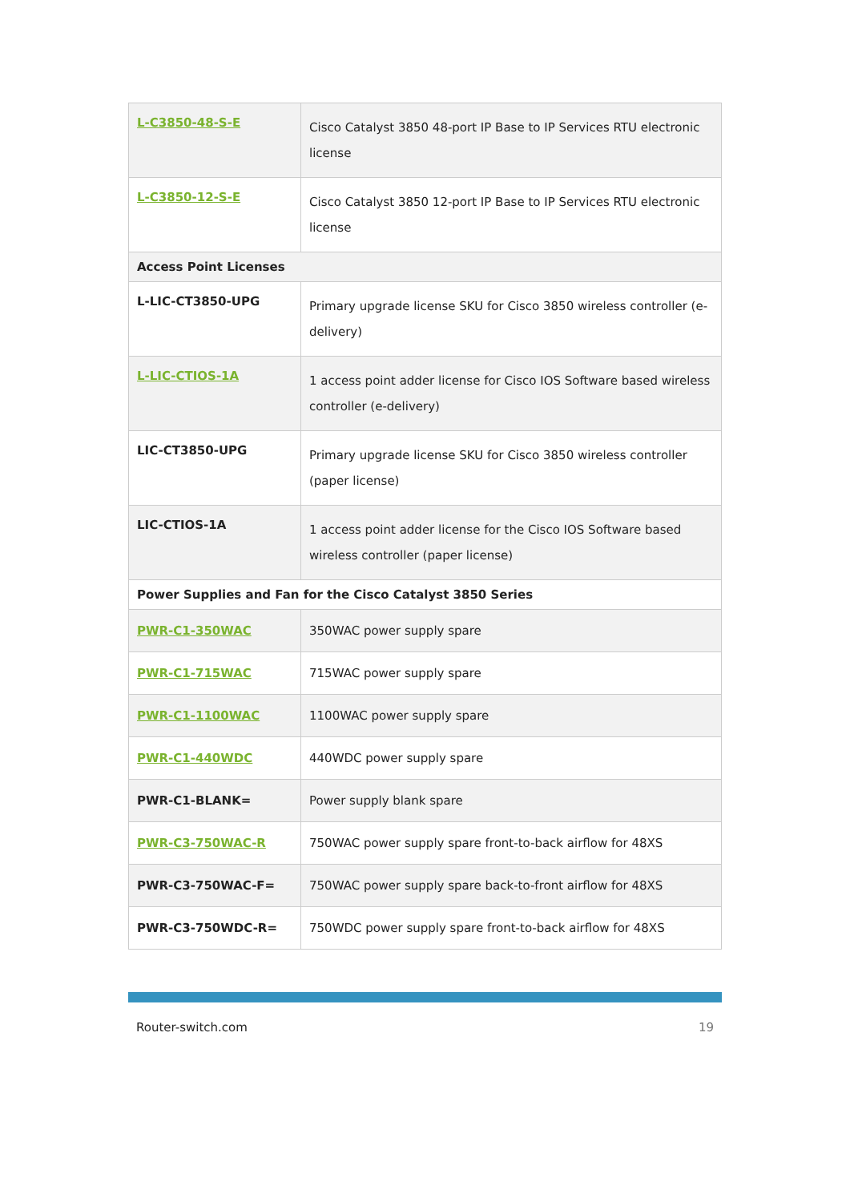| L-C3850-48-S-E | Cisco Catalyst 3850 48-port IP Base to IP Services RTU electronic license |
| L-C3850-12-S-E | Cisco Catalyst 3850 12-port IP Base to IP Services RTU electronic license |
| Access Point Licenses | |
| L-LIC-CT3850-UPG | Primary upgrade license SKU for Cisco 3850 wireless controller (e-delivery) |
| L-LIC-CTIOS-1A | 1 access point adder license for Cisco IOS Software based wireless controller (e-delivery) |
| LIC-CT3850-UPG | Primary upgrade license SKU for Cisco 3850 wireless controller (paper license) |
| LIC-CTIOS-1A | 1 access point adder license for the Cisco IOS Software based wireless controller (paper license) |
| Power Supplies and Fan for the Cisco Catalyst 3850 Series | |
| PWR-C1-350WAC | 350WAC power supply spare |
| PWR-C1-715WAC | 715WAC power supply spare |
| PWR-C1-1100WAC | 1100WAC power supply spare |
| PWR-C1-440WDC | 440WDC power supply spare |
| PWR-C1-BLANK= | Power supply blank spare |
| PWR-C3-750WAC-R | 750WAC power supply spare front-to-back airflow for 48XS |
| PWR-C3-750WAC-F= | 750WAC power supply spare back-to-front airflow for 48XS |
| PWR-C3-750WDC-R= | 750WDC power supply spare front-to-back airflow for 48XS |
Router-switch.com 19